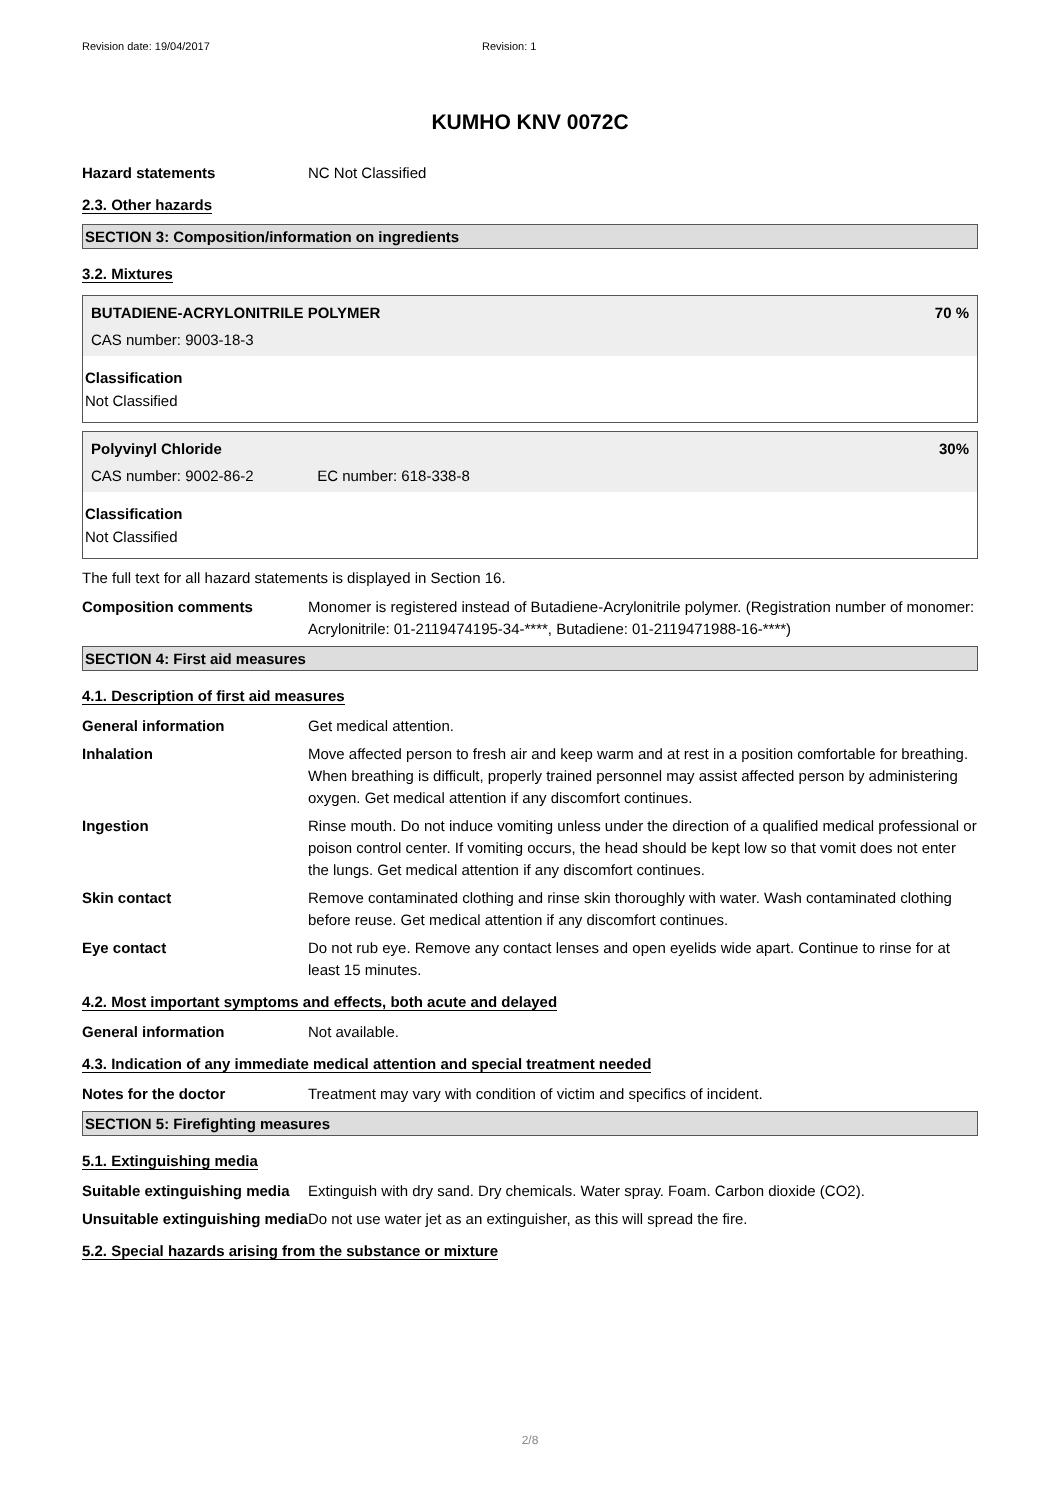Revision date: 19/04/2017 Revision: 1
KUMHO KNV 0072C
Hazard statements NC Not Classified
2.3. Other hazards
SECTION 3: Composition/information on ingredients
3.2. Mixtures
BUTADIENE-ACRYLONITRILE POLYMER 70 %
CAS number: 9003-18-3
Classification
Not Classified
Polyvinyl Chloride 30%
CAS number: 9002-86-2 EC number: 618-338-8
Classification
Not Classified
The full text for all hazard statements is displayed in Section 16.
Composition comments Monomer is registered instead of Butadiene-Acrylonitrile polymer. (Registration number of monomer: Acrylonitrile: 01-2119474195-34-****, Butadiene: 01-2119471988-16-****)
SECTION 4: First aid measures
4.1. Description of first aid measures
General information Get medical attention.
Inhalation Move affected person to fresh air and keep warm and at rest in a position comfortable for breathing. When breathing is difficult, properly trained personnel may assist affected person by administering oxygen. Get medical attention if any discomfort continues.
Ingestion Rinse mouth. Do not induce vomiting unless under the direction of a qualified medical professional or poison control center. If vomiting occurs, the head should be kept low so that vomit does not enter the lungs. Get medical attention if any discomfort continues.
Skin contact Remove contaminated clothing and rinse skin thoroughly with water. Wash contaminated clothing before reuse. Get medical attention if any discomfort continues.
Eye contact Do not rub eye. Remove any contact lenses and open eyelids wide apart. Continue to rinse for at least 15 minutes.
4.2. Most important symptoms and effects, both acute and delayed
General information Not available.
4.3. Indication of any immediate medical attention and special treatment needed
Notes for the doctor Treatment may vary with condition of victim and specifics of incident.
SECTION 5: Firefighting measures
5.1. Extinguishing media
Suitable extinguishing media
Extinguish with dry sand. Dry chemicals. Water spray. Foam. Carbon dioxide (CO2).
Unsuitable extinguishing media
Do not use water jet as an extinguisher, as this will spread the fire.
5.2. Special hazards arising from the substance or mixture
2/8